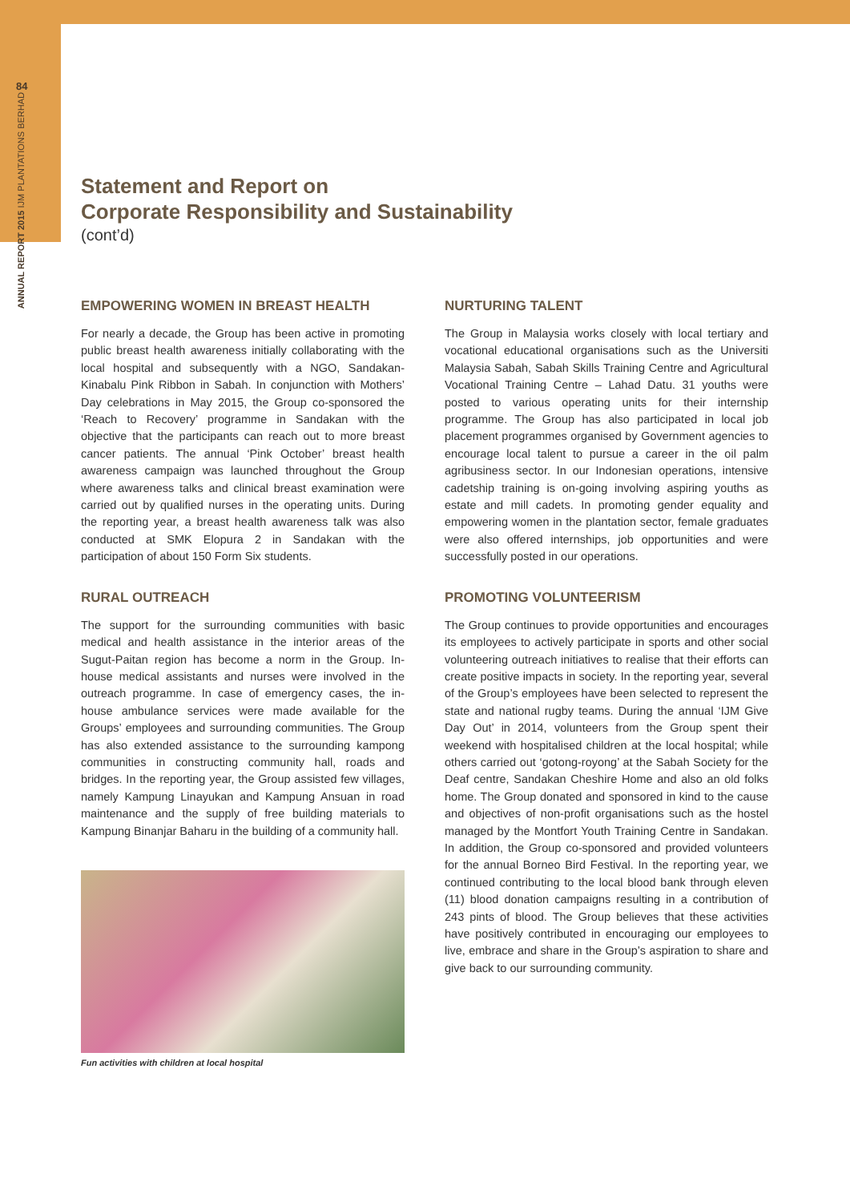84
ANNUAL REPORT 2015 IJM PLANTATIONS BERHAD
Statement and Report on
Corporate Responsibility and Sustainability
(cont’d)
EMPOWERING WOMEN IN BREAST HEALTH
For nearly a decade, the Group has been active in promoting public breast health awareness initially collaborating with the local hospital and subsequently with a NGO, Sandakan-Kinabalu Pink Ribbon in Sabah. In conjunction with Mothers’ Day celebrations in May 2015, the Group co-sponsored the ‘Reach to Recovery’ programme in Sandakan with the objective that the participants can reach out to more breast cancer patients. The annual ‘Pink October’ breast health awareness campaign was launched throughout the Group where awareness talks and clinical breast examination were carried out by qualified nurses in the operating units. During the reporting year, a breast health awareness talk was also conducted at SMK Elopura 2 in Sandakan with the participation of about 150 Form Six students.
RURAL OUTREACH
The support for the surrounding communities with basic medical and health assistance in the interior areas of the Sugut-Paitan region has become a norm in the Group. In-house medical assistants and nurses were involved in the outreach programme. In case of emergency cases, the in-house ambulance services were made available for the Groups’ employees and surrounding communities. The Group has also extended assistance to the surrounding kampong communities in constructing community hall, roads and bridges. In the reporting year, the Group assisted few villages, namely Kampung Linayukan and Kampung Ansuan in road maintenance and the supply of free building materials to Kampung Binanjar Baharu in the building of a community hall.
Fun activities with children at local hospital
NURTURING TALENT
The Group in Malaysia works closely with local tertiary and vocational educational organisations such as the Universiti Malaysia Sabah, Sabah Skills Training Centre and Agricultural Vocational Training Centre – Lahad Datu. 31 youths were posted to various operating units for their internship programme. The Group has also participated in local job placement programmes organised by Government agencies to encourage local talent to pursue a career in the oil palm agribusiness sector. In our Indonesian operations, intensive cadetship training is on-going involving aspiring youths as estate and mill cadets. In promoting gender equality and empowering women in the plantation sector, female graduates were also offered internships, job opportunities and were successfully posted in our operations.
PROMOTING VOLUNTEERISM
The Group continues to provide opportunities and encourages its employees to actively participate in sports and other social volunteering outreach initiatives to realise that their efforts can create positive impacts in society. In the reporting year, several of the Group’s employees have been selected to represent the state and national rugby teams. During the annual ‘IJM Give Day Out’ in 2014, volunteers from the Group spent their weekend with hospitalised children at the local hospital; while others carried out ‘gotong-royong’ at the Sabah Society for the Deaf centre, Sandakan Cheshire Home and also an old folks home. The Group donated and sponsored in kind to the cause and objectives of non-profit organisations such as the hostel managed by the Montfort Youth Training Centre in Sandakan. In addition, the Group co-sponsored and provided volunteers for the annual Borneo Bird Festival. In the reporting year, we continued contributing to the local blood bank through eleven (11) blood donation campaigns resulting in a contribution of 243 pints of blood. The Group believes that these activities have positively contributed in encouraging our employees to live, embrace and share in the Group’s aspiration to share and give back to our surrounding community.